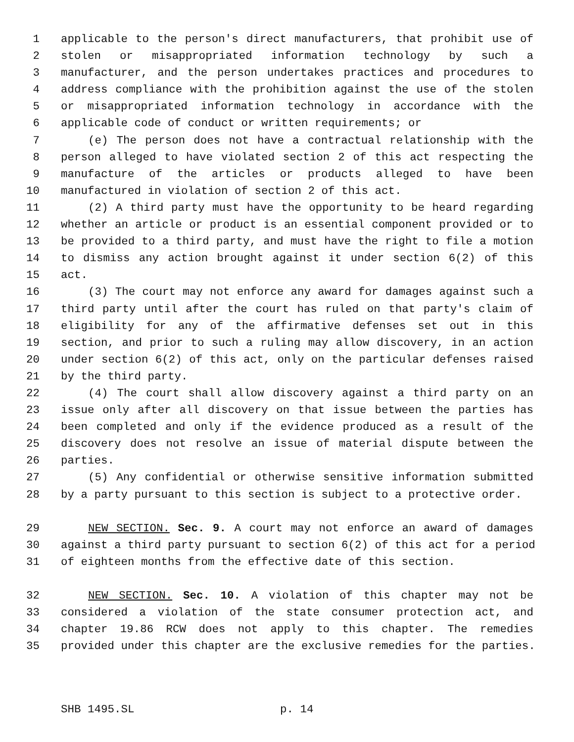1 applicable to the person's direct manufacturers, that prohibit use of
2 stolen or misappropriated information technology by such a
3 manufacturer, and the person undertakes practices and procedures to
4 address compliance with the prohibition against the use of the stolen
5 or misappropriated information technology in accordance with the
6 applicable code of conduct or written requirements; or
7 (e) The person does not have a contractual relationship with the
8 person alleged to have violated section 2 of this act respecting the
9 manufacture of the articles or products alleged to have been
10 manufactured in violation of section 2 of this act.
11 (2) A third party must have the opportunity to be heard regarding
12 whether an article or product is an essential component provided or to
13 be provided to a third party, and must have the right to file a motion
14 to dismiss any action brought against it under section 6(2) of this
15 act.
16 (3) The court may not enforce any award for damages against such a
17 third party until after the court has ruled on that party's claim of
18 eligibility for any of the affirmative defenses set out in this
19 section, and prior to such a ruling may allow discovery, in an action
20 under section 6(2) of this act, only on the particular defenses raised
21 by the third party.
22 (4) The court shall allow discovery against a third party on an
23 issue only after all discovery on that issue between the parties has
24 been completed and only if the evidence produced as a result of the
25 discovery does not resolve an issue of material dispute between the
26 parties.
27 (5) Any confidential or otherwise sensitive information submitted
28 by a party pursuant to this section is subject to a protective order.
29 NEW SECTION. Sec. 9. A court may not enforce an award of damages
30 against a third party pursuant to section 6(2) of this act for a period
31 of eighteen months from the effective date of this section.
32 NEW SECTION. Sec. 10. A violation of this chapter may not be
33 considered a violation of the state consumer protection act, and
34 chapter 19.86 RCW does not apply to this chapter. The remedies
35 provided under this chapter are the exclusive remedies for the parties.
SHB 1495.SL p. 14